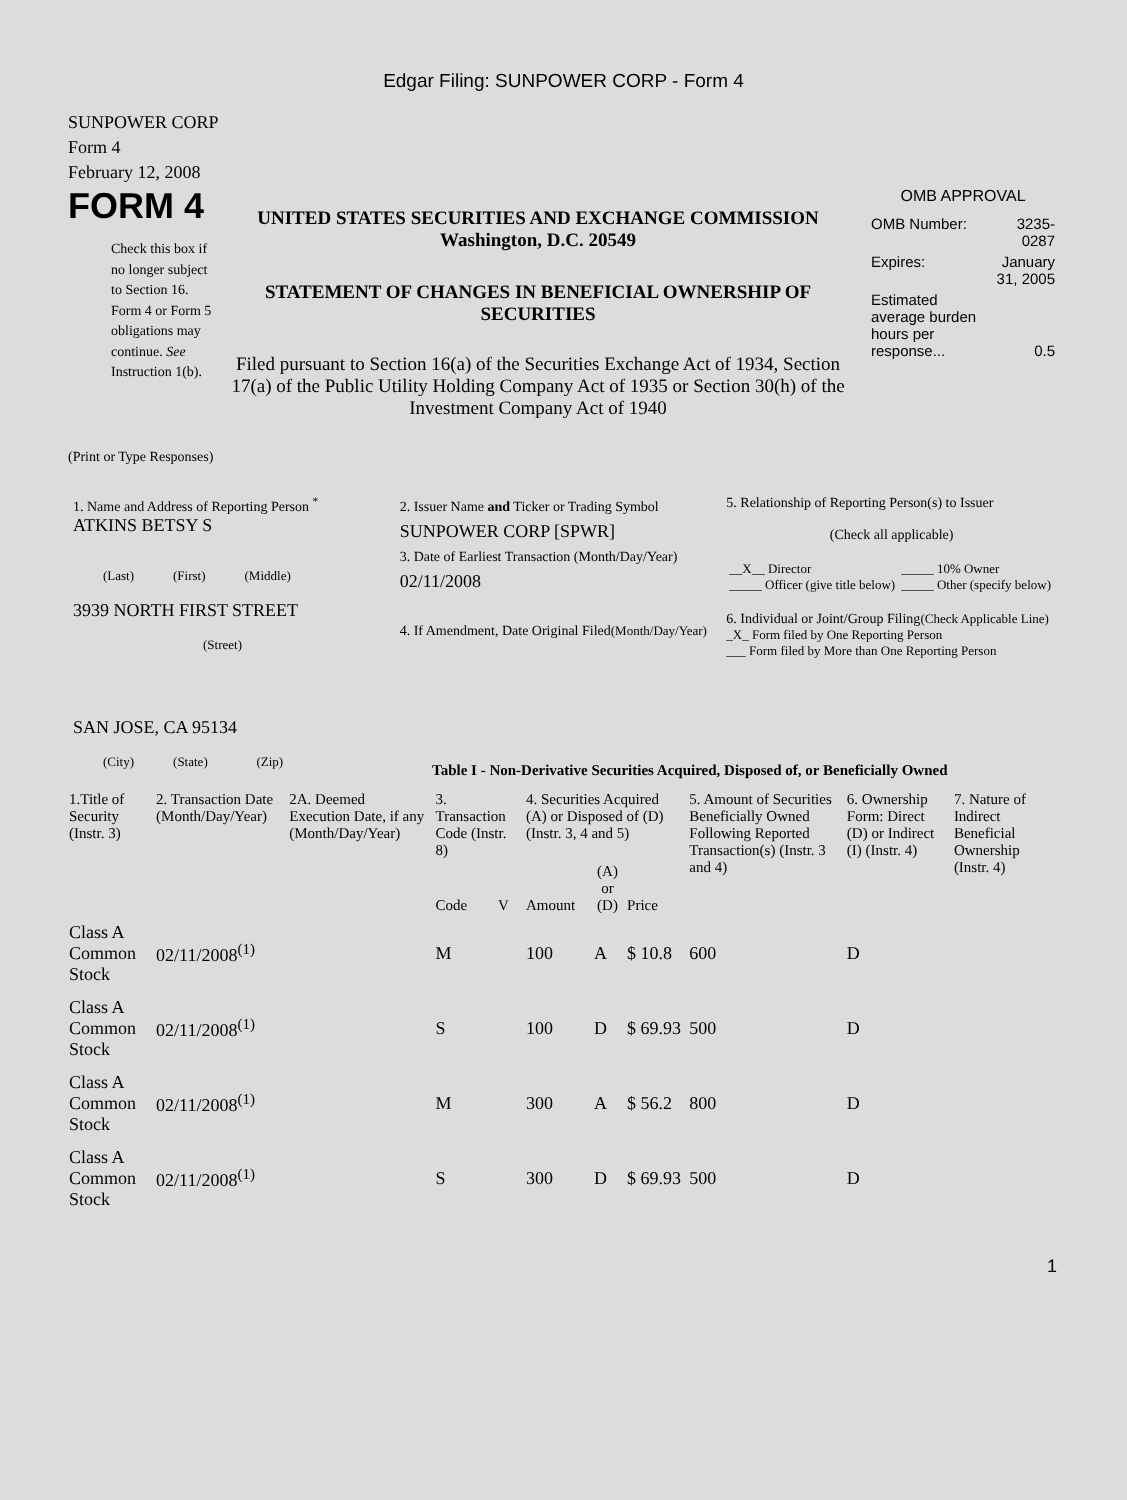Edgar Filing: SUNPOWER CORP - Form 4
SUNPOWER CORP
Form 4
February 12, 2008
FORM 4
Check this box if no longer subject to Section 16. Form 4 or Form 5 obligations may continue. See Instruction 1(b).
UNITED STATES SECURITIES AND EXCHANGE COMMISSION
Washington, D.C. 20549
STATEMENT OF CHANGES IN BENEFICIAL OWNERSHIP OF SECURITIES
Filed pursuant to Section 16(a) of the Securities Exchange Act of 1934, Section 17(a) of the Public Utility Holding Company Act of 1935 or Section 30(h) of the Investment Company Act of 1940
OMB APPROVAL
| OMB Number: | 3235-0287 |
| Expires: | January 31, 2005 |
| Estimated average burden hours per response... | 0.5 |
(Print or Type Responses)
| 1. Name and Address of Reporting Person <sup>*</sup> ATKINS BETSY S (Last) (First) (Middle) 3939 NORTH FIRST STREET (Street) SAN JOSE, CA 95134 (City) (State) (Zip) | 2. Issuer Name and Ticker or Trading Symbol SUNPOWER CORP [SPWR] 3. Date of Earliest Transaction (Month/Day/Year) 02/11/2008 4. If Amendment, Date Original Filed (Month/Day/Year) | 5. Relationship of Reporting Person(s) to Issuer (Check all applicable) / __X__ Director _____ Officer (give title below) / _____ 10% Owner _____ Other (specify below) / 6. Individual or Joint/Group Filing (Check Applicable Line) _X_ Form filed by One Reporting Person ___ Form filed by More than One Reporting Person |
Table I - Non-Derivative Securities Acquired, Disposed of, or Beneficially Owned
| 1.Title of Security (Instr. 3) | 2. Transaction Date (Month/Day/Year) | 2A. Deemed Execution Date, if any (Month/Day/Year) | 3. Transaction Code (Instr. 8) | | 4. Securities Acquired (A) or Disposed of (D) (Instr. 3, 4 and 5) | | | 5. Amount of Securities Beneficially Owned Following Reported Transaction(s) (Instr. 3 and 4) | 6. Ownership Form: Direct (D) or Indirect (I) (Instr. 4) | 7. Nature of Indirect Beneficial Ownership (Instr. 4) |
| --- | --- | --- | --- | --- | --- | --- | --- | --- | --- | --- |
| | | | Code | V | Amount | (A) or (D) | Price | | | |
| Class A Common Stock | 02/11/2008<sup>(1)</sup> | | M | | 100 | A | $ 10.8 | 600 | D | |
| Class A Common Stock | 02/11/2008<sup>(1)</sup> | | S | | 100 | D | $ 69.93 | 500 | D | |
| Class A Common Stock | 02/11/2008<sup>(1)</sup> | | M | | 300 | A | $ 56.2 | 800 | D | |
| Class A Common Stock | 02/11/2008<sup>(1)</sup> | | S | | 300 | D | $ 69.93 | 500 | D | |
1